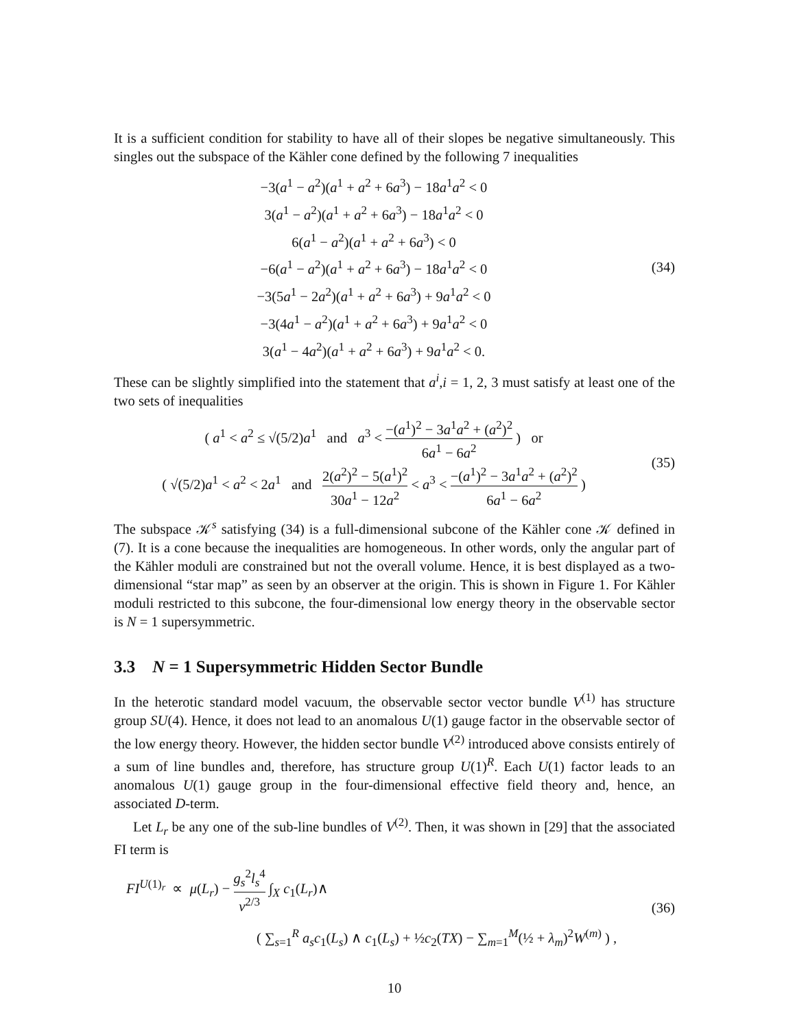It is a sufficient condition for stability to have all of their slopes be negative simultaneously. This singles out the subspace of the Kähler cone defined by the following 7 inequalities
−3(a<sup>1</sup> − a<sup>2</sup>)(a<sup>1</sup> + a<sup>2</sup> + 6a<sup>3</sup>) − 18a<sup>1</sup>a<sup>2</sup> < 0
3(a<sup>1</sup> − a<sup>2</sup>)(a<sup>1</sup> + a<sup>2</sup> + 6a<sup>3</sup>) − 18a<sup>1</sup>a<sup>2</sup> < 0
6(a<sup>1</sup> − a<sup>2</sup>)(a<sup>1</sup> + a<sup>2</sup> + 6a<sup>3</sup>) < 0
−6(a<sup>1</sup> − a<sup>2</sup>)(a<sup>1</sup> + a<sup>2</sup> + 6a<sup>3</sup>) − 18a<sup>1</sup>a<sup>2</sup> < 0
−3(5a<sup>1</sup> − 2a<sup>2</sup>)(a<sup>1</sup> + a<sup>2</sup> + 6a<sup>3</sup>) + 9a<sup>1</sup>a<sup>2</sup> < 0
−3(4a<sup>1</sup> − a<sup>2</sup>)(a<sup>1</sup> + a<sup>2</sup> + 6a<sup>3</sup>) + 9a<sup>1</sup>a<sup>2</sup> < 0
3(a<sup>1</sup> − 4a<sup>2</sup>)(a<sup>1</sup> + a<sup>2</sup> + 6a<sup>3</sup>) + 9a<sup>1</sup>a<sup>2</sup> < 0.
(34)
These can be slightly simplified into the statement that a<sup>i</sup>,i = 1, 2, 3 must satisfy at least one of the two sets of inequalities
( a<sup>1</sup> < a<sup>2</sup> ≤ √(5/2)a<sup>1</sup> and a<sup>3</sup> < −(a<sup>1</sup>)<sup>2</sup> − 3a<sup>1</sup>a<sup>2</sup> + (a<sup>2</sup>)<sup>2</sup> 6a<sup>1</sup> − 6a<sup>2</sup> ) or
( √(5/2)a<sup>1</sup> < a<sup>2</sup> < 2a<sup>1</sup> and 2(a<sup>2</sup>)<sup>2</sup> − 5(a<sup>1</sup>)<sup>2</sup> 30a<sup>1</sup> − 12a<sup>2</sup> < a<sup>3</sup> < −(a<sup>1</sup>)<sup>2</sup> − 3a<sup>1</sup>a<sup>2</sup> + (a<sup>2</sup>)<sup>2</sup> 6a<sup>1</sup> − 6a<sup>2</sup> )
(35)
The subspace 𝒦<sup>s</sup> satisfying (34) is a full-dimensional subcone of the Kähler cone 𝒦 defined in (7). It is a cone because the inequalities are homogeneous. In other words, only the angular part of the Kähler moduli are constrained but not the overall volume. Hence, it is best displayed as a two-dimensional “star map” as seen by an observer at the origin. This is shown in Figure 1. For Kähler moduli restricted to this subcone, the four-dimensional low energy theory in the observable sector is N = 1 supersymmetric.
3.3 N = 1 Supersymmetric Hidden Sector Bundle
In the heterotic standard model vacuum, the observable sector vector bundle V<sup>(1)</sup> has structure group SU(4). Hence, it does not lead to an anomalous U(1) gauge factor in the observable sector of the low energy theory. However, the hidden sector bundle V<sup>(2)</sup> introduced above consists entirely of a sum of line bundles and, therefore, has structure group U(1)<sup>R</sup>. Each U(1) factor leads to an anomalous U(1) gauge group in the four-dimensional effective field theory and, hence, an associated D-term.
Let L<sub>r</sub> be any one of the sub-line bundles of V<sup>(2)</sup>. Then, it was shown in [29] that the associated FI term is
FI<sup>U(1)<sub>r</sub></sup> ∝ μ(L<sub>r</sub>) − g<sub>s</sub><sup>2</sup>l<sub>s</sub><sup>4</sup> v<sup>2/3</sup> ∫<sub>X</sub> c<sub>1</sub>(L<sub>r</sub>)∧
( ∑<sub>s=1</sub><sup>R</sup> a<sub>s</sub> c<sub>1</sub>(L<sub>s</sub>) ∧ c<sub>1</sub>(L<sub>s</sub>) + ½c<sub>2</sub>(TX) − ∑<sub>m=1</sub><sup>M</sup>(½ + λ<sub>m</sub>)<sup>2</sup>W<sup>(m)</sup> ) ,
(36)
10